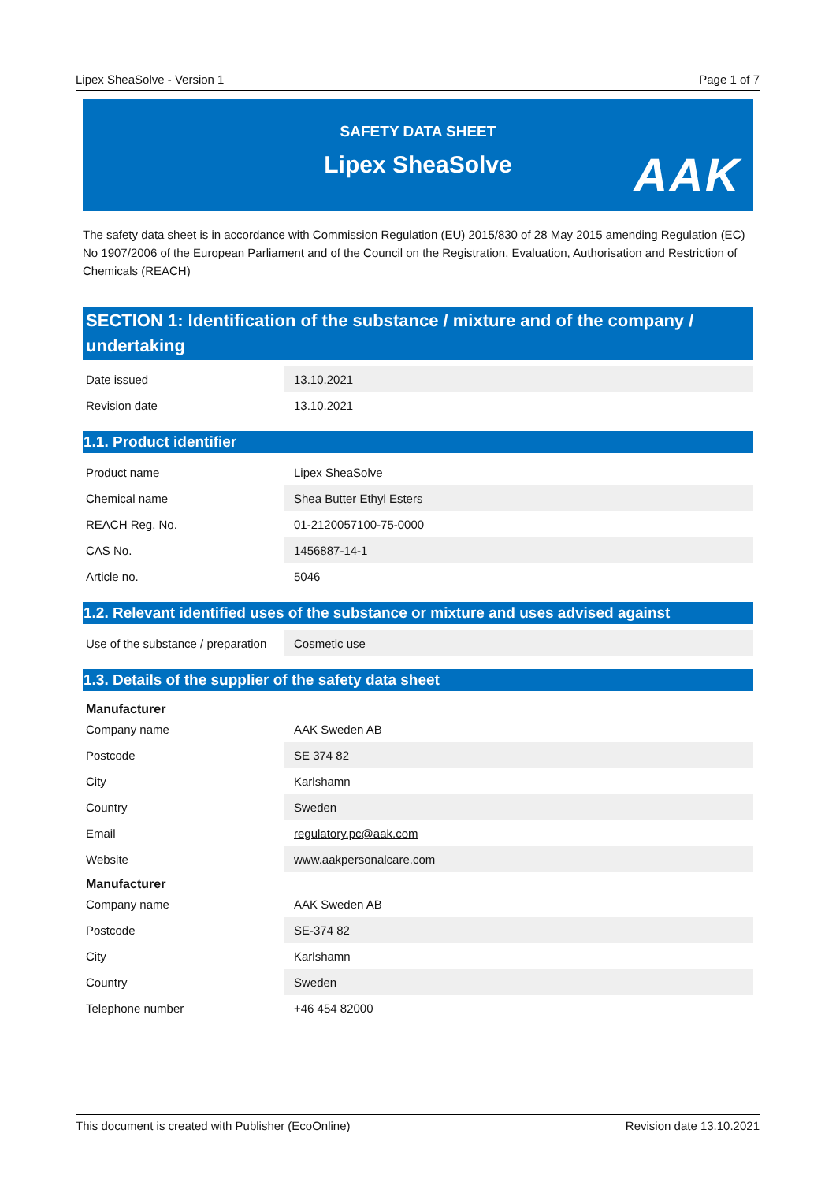Lipex SheaSolve - Version 1 Page 1 of 7
SAFETY DATA SHEET
Lipex SheaSolve
AAK
The safety data sheet is in accordance with Commission Regulation (EU) 2015/830 of 28 May 2015 amending Regulation (EC) No 1907/2006 of the European Parliament and of the Council on the Registration, Evaluation, Authorisation and Restriction of Chemicals (REACH)
SECTION 1: Identification of the substance / mixture and of the company / undertaking
| Date issued | 13.10.2021 |
| Revision date | 13.10.2021 |
1.1. Product identifier
| Product name | Lipex SheaSolve |
| Chemical name | Shea Butter Ethyl Esters |
| REACH Reg. No. | 01-2120057100-75-0000 |
| CAS No. | 1456887-14-1 |
| Article no. | 5046 |
1.2. Relevant identified uses of the substance or mixture and uses advised against
| Use of the substance / preparation | Cosmetic use |
1.3. Details of the supplier of the safety data sheet
| Manufacturer | |
| --- | --- |
| Company name | AAK Sweden AB |
| Postcode | SE 374 82 |
| City | Karlshamn |
| Country | Sweden |
| Email | regulatory.pc@aak.com |
| Website | www.aakpersonalcare.com |
| Manufacturer | |
| Company name | AAK Sweden AB |
| Postcode | SE-374 82 |
| City | Karlshamn |
| Country | Sweden |
| Telephone number | +46 454 82000 |
This document is created with Publisher (EcoOnline) Revision date 13.10.2021